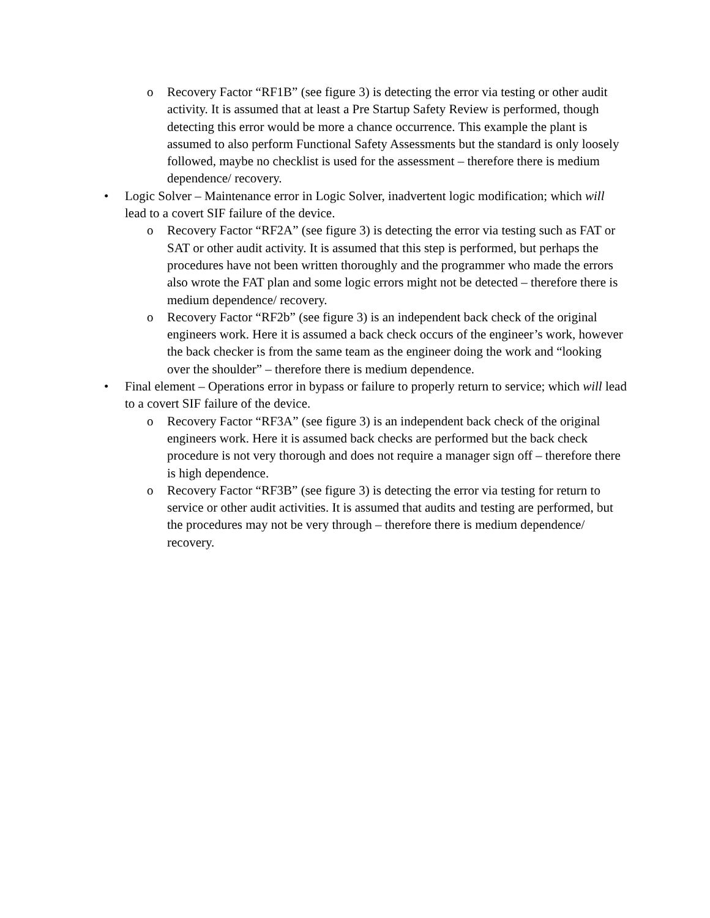o Recovery Factor “RF1B” (see figure 3) is detecting the error via testing or other audit activity. It is assumed that at least a Pre Startup Safety Review is performed, though detecting this error would be more a chance occurrence. This example the plant is assumed to also perform Functional Safety Assessments but the standard is only loosely followed, maybe no checklist is used for the assessment – therefore there is medium dependence/ recovery.
• Logic Solver – Maintenance error in Logic Solver, inadvertent logic modification; which will lead to a covert SIF failure of the device.
o Recovery Factor “RF2A” (see figure 3) is detecting the error via testing such as FAT or SAT or other audit activity. It is assumed that this step is performed, but perhaps the procedures have not been written thoroughly and the programmer who made the errors also wrote the FAT plan and some logic errors might not be detected – therefore there is medium dependence/ recovery.
o Recovery Factor “RF2b” (see figure 3) is an independent back check of the original engineers work. Here it is assumed a back check occurs of the engineer’s work, however the back checker is from the same team as the engineer doing the work and “looking over the shoulder” – therefore there is medium dependence.
• Final element – Operations error in bypass or failure to properly return to service; which will lead to a covert SIF failure of the device.
o Recovery Factor “RF3A” (see figure 3) is an independent back check of the original engineers work. Here it is assumed back checks are performed but the back check procedure is not very thorough and does not require a manager sign off – therefore there is high dependence.
o Recovery Factor “RF3B” (see figure 3) is detecting the error via testing for return to service or other audit activities. It is assumed that audits and testing are performed, but the procedures may not be very through – therefore there is medium dependence/ recovery.